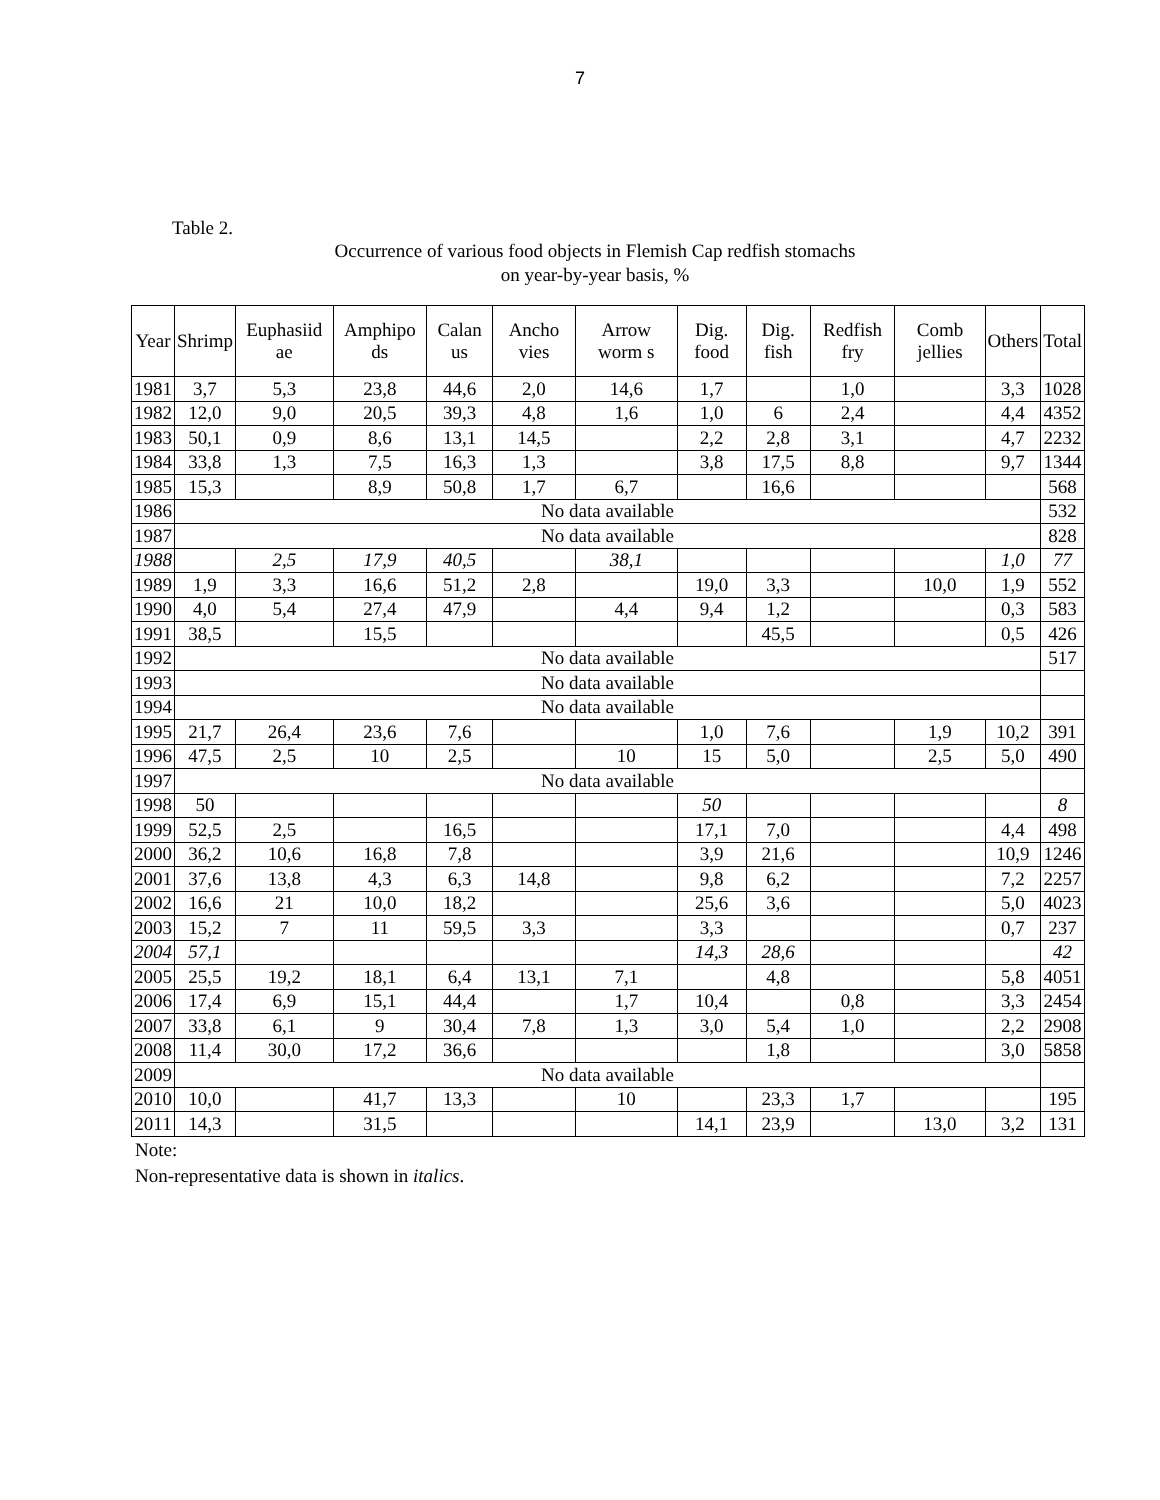7
Table 2.
Occurrence of various food objects in Flemish Cap redfish stomachs
on year-by-year basis, %
| Year | Shrimp | Euphasiid ae | Amphipo ds | Calan us | Ancho vies | Arrow worm s | Dig. food | Dig. fish | Redfish fry | Comb jellies | Others | Total |
| --- | --- | --- | --- | --- | --- | --- | --- | --- | --- | --- | --- | --- |
| 1981 | 3,7 | 5,3 | 23,8 | 44,6 | 2,0 | 14,6 | 1,7 | | 1,0 | | 3,3 | 1028 |
| 1982 | 12,0 | 9,0 | 20,5 | 39,3 | 4,8 | 1,6 | 1,0 | 6 | 2,4 | | 4,4 | 4352 |
| 1983 | 50,1 | 0,9 | 8,6 | 13,1 | 14,5 | | 2,2 | 2,8 | 3,1 | | 4,7 | 2232 |
| 1984 | 33,8 | 1,3 | 7,5 | 16,3 | 1,3 | | 3,8 | 17,5 | 8,8 | | 9,7 | 1344 |
| 1985 | 15,3 | | 8,9 | 50,8 | 1,7 | 6,7 | | 16,6 | | | | 568 |
| 1986 | No data available | | | | | | | | | | | 532 |
| 1987 | No data available | | | | | | | | | | | 828 |
| 1988 | | 2,5 | 17,9 | 40,5 | | 38,1 | | | | | 1,0 | 77 |
| 1989 | 1,9 | 3,3 | 16,6 | 51,2 | 2,8 | | 19,0 | 3,3 | | 10,0 | 1,9 | 552 |
| 1990 | 4,0 | 5,4 | 27,4 | 47,9 | | 4,4 | 9,4 | 1,2 | | | 0,3 | 583 |
| 1991 | 38,5 | | 15,5 | | | | | 45,5 | | | 0,5 | 426 |
| 1992 | No data available | | | | | | | | | | | 517 |
| 1993 | No data available | | | | | | | | | | | |
| 1994 | No data available | | | | | | | | | | | |
| 1995 | 21,7 | 26,4 | 23,6 | 7,6 | | | 1,0 | 7,6 | | 1,9 | 10,2 | 391 |
| 1996 | 47,5 | 2,5 | 10 | 2,5 | | 10 | 15 | 5,0 | | 2,5 | 5,0 | 490 |
| 1997 | No data available | | | | | | | | | | | |
| 1998 | 50 | | | | | | 50 | | | | | 8 |
| 1999 | 52,5 | 2,5 | | 16,5 | | | 17,1 | 7,0 | | | 4,4 | 498 |
| 2000 | 36,2 | 10,6 | 16,8 | 7,8 | | | 3,9 | 21,6 | | | 10,9 | 1246 |
| 2001 | 37,6 | 13,8 | 4,3 | 6,3 | 14,8 | | 9,8 | 6,2 | | | 7,2 | 2257 |
| 2002 | 16,6 | 21 | 10,0 | 18,2 | | | 25,6 | 3,6 | | | 5,0 | 4023 |
| 2003 | 15,2 | 7 | 11 | 59,5 | 3,3 | | 3,3 | | | | 0,7 | 237 |
| 2004 | 57,1 | | | | | | 14,3 | 28,6 | | | | 42 |
| 2005 | 25,5 | 19,2 | 18,1 | 6,4 | 13,1 | 7,1 | | 4,8 | | | 5,8 | 4051 |
| 2006 | 17,4 | 6,9 | 15,1 | 44,4 | | 1,7 | 10,4 | | 0,8 | | 3,3 | 2454 |
| 2007 | 33,8 | 6,1 | 9 | 30,4 | 7,8 | 1,3 | 3,0 | 5,4 | 1,0 | | 2,2 | 2908 |
| 2008 | 11,4 | 30,0 | 17,2 | 36,6 | | | | 1,8 | | | 3,0 | 5858 |
| 2009 | No data available | | | | | | | | | | | |
| 2010 | 10,0 | | 41,7 | 13,3 | | 10 | | 23,3 | 1,7 | | | 195 |
| 2011 | 14,3 | | 31,5 | | | | 14,1 | 23,9 | | 13,0 | 3,2 | 131 |
Note:
Non-representative data is shown in italics.